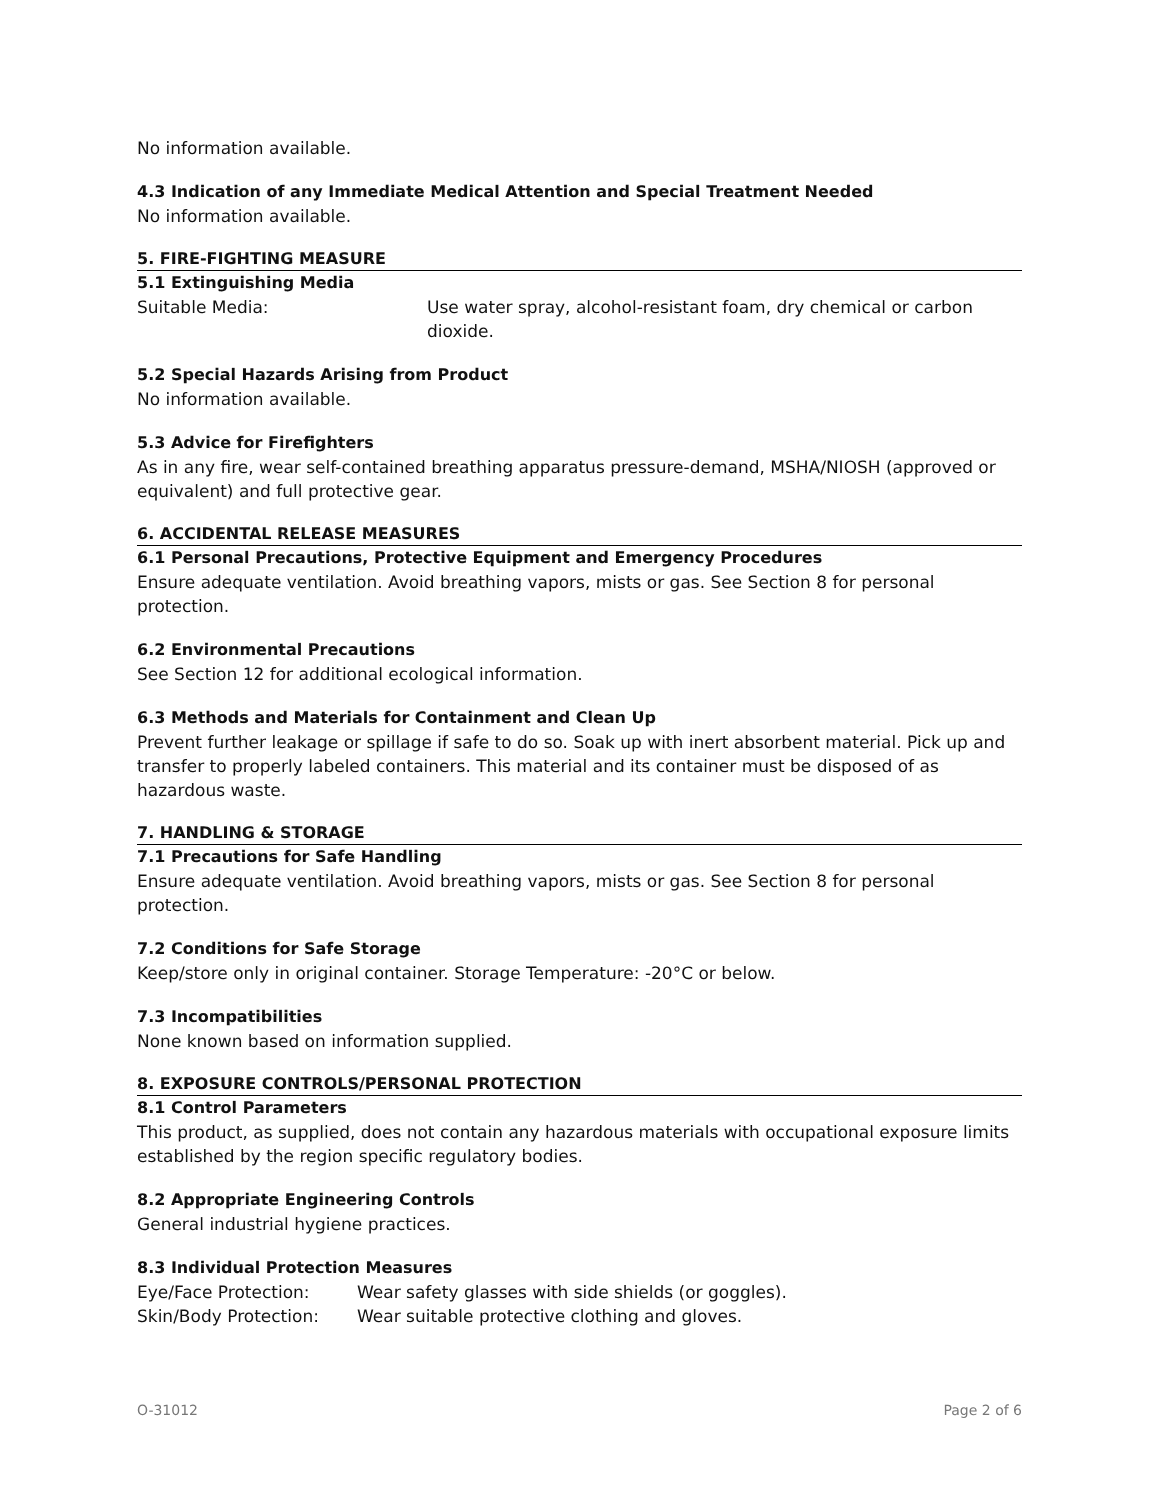No information available.
4.3 Indication of any Immediate Medical Attention and Special Treatment Needed
No information available.
5. FIRE-FIGHTING MEASURE
5.1 Extinguishing Media
Suitable Media: Use water spray, alcohol-resistant foam, dry chemical or carbon dioxide.
5.2 Special Hazards Arising from Product
No information available.
5.3 Advice for Firefighters
As in any fire, wear self-contained breathing apparatus pressure-demand, MSHA/NIOSH (approved or equivalent) and full protective gear.
6. ACCIDENTAL RELEASE MEASURES
6.1 Personal Precautions, Protective Equipment and Emergency Procedures
Ensure adequate ventilation. Avoid breathing vapors, mists or gas. See Section 8 for personal protection.
6.2 Environmental Precautions
See Section 12 for additional ecological information.
6.3 Methods and Materials for Containment and Clean Up
Prevent further leakage or spillage if safe to do so. Soak up with inert absorbent material. Pick up and transfer to properly labeled containers. This material and its container must be disposed of as hazardous waste.
7. HANDLING & STORAGE
7.1 Precautions for Safe Handling
Ensure adequate ventilation. Avoid breathing vapors, mists or gas. See Section 8 for personal protection.
7.2 Conditions for Safe Storage
Keep/store only in original container. Storage Temperature: -20°C or below.
7.3 Incompatibilities
None known based on information supplied.
8. EXPOSURE CONTROLS/PERSONAL PROTECTION
8.1 Control Parameters
This product, as supplied, does not contain any hazardous materials with occupational exposure limits established by the region specific regulatory bodies.
8.2 Appropriate Engineering Controls
General industrial hygiene practices.
8.3 Individual Protection Measures
Eye/Face Protection: Wear safety glasses with side shields (or goggles).
Skin/Body Protection: Wear suitable protective clothing and gloves.
O-31012 Page 2 of 6